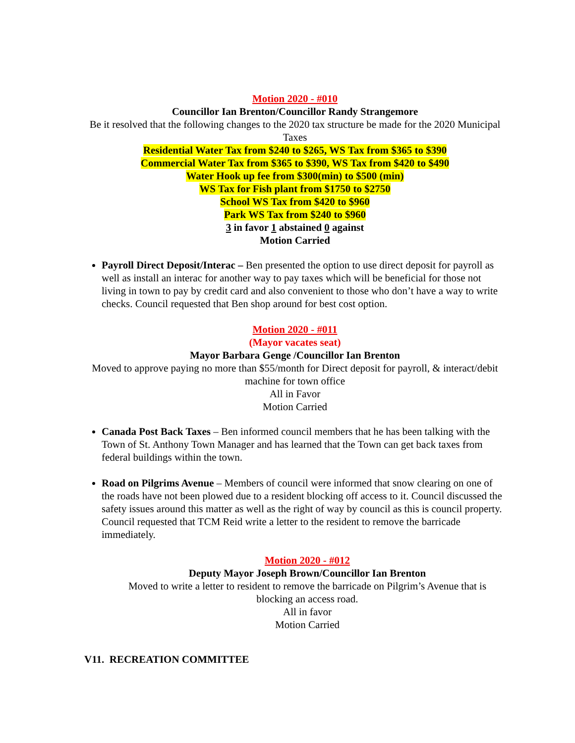Motion 2020 - #010
Councillor Ian Brenton/Councillor Randy Strangemore
Be it resolved that the following changes to the 2020 tax structure be made for the 2020 Municipal Taxes
Residential Water Tax from $240 to $265, WS Tax from $365 to $390
Commercial Water Tax from $365 to $390, WS Tax from $420 to $490
Water Hook up fee from $300(min) to $500 (min)
WS Tax for Fish plant from $1750 to $2750
School WS Tax from $420 to $960
Park WS Tax from $240 to $960
3 in favor 1 abstained 0 against
Motion Carried
Payroll Direct Deposit/Interac – Ben presented the option to use direct deposit for payroll as well as install an interac for another way to pay taxes which will be beneficial for those not living in town to pay by credit card and also convenient to those who don’t have a way to write checks. Council requested that Ben shop around for best cost option.
Motion 2020 - #011
(Mayor vacates seat)
Mayor Barbara Genge /Councillor Ian Brenton
Moved to approve paying no more than $55/month for Direct deposit for payroll, & interact/debit machine for town office
All in Favor
Motion Carried
Canada Post Back Taxes – Ben informed council members that he has been talking with the Town of St. Anthony Town Manager and has learned that the Town can get back taxes from federal buildings within the town.
Road on Pilgrims Avenue – Members of council were informed that snow clearing on one of the roads have not been plowed due to a resident blocking off access to it. Council discussed the safety issues around this matter as well as the right of way by council as this is council property. Council requested that TCM Reid write a letter to the resident to remove the barricade immediately.
Motion 2020 - #012
Deputy Mayor Joseph Brown/Councillor Ian Brenton
Moved to write a letter to resident to remove the barricade on Pilgrim’s Avenue that is blocking an access road.
All in favor
Motion Carried
V11. RECREATION COMMITTEE